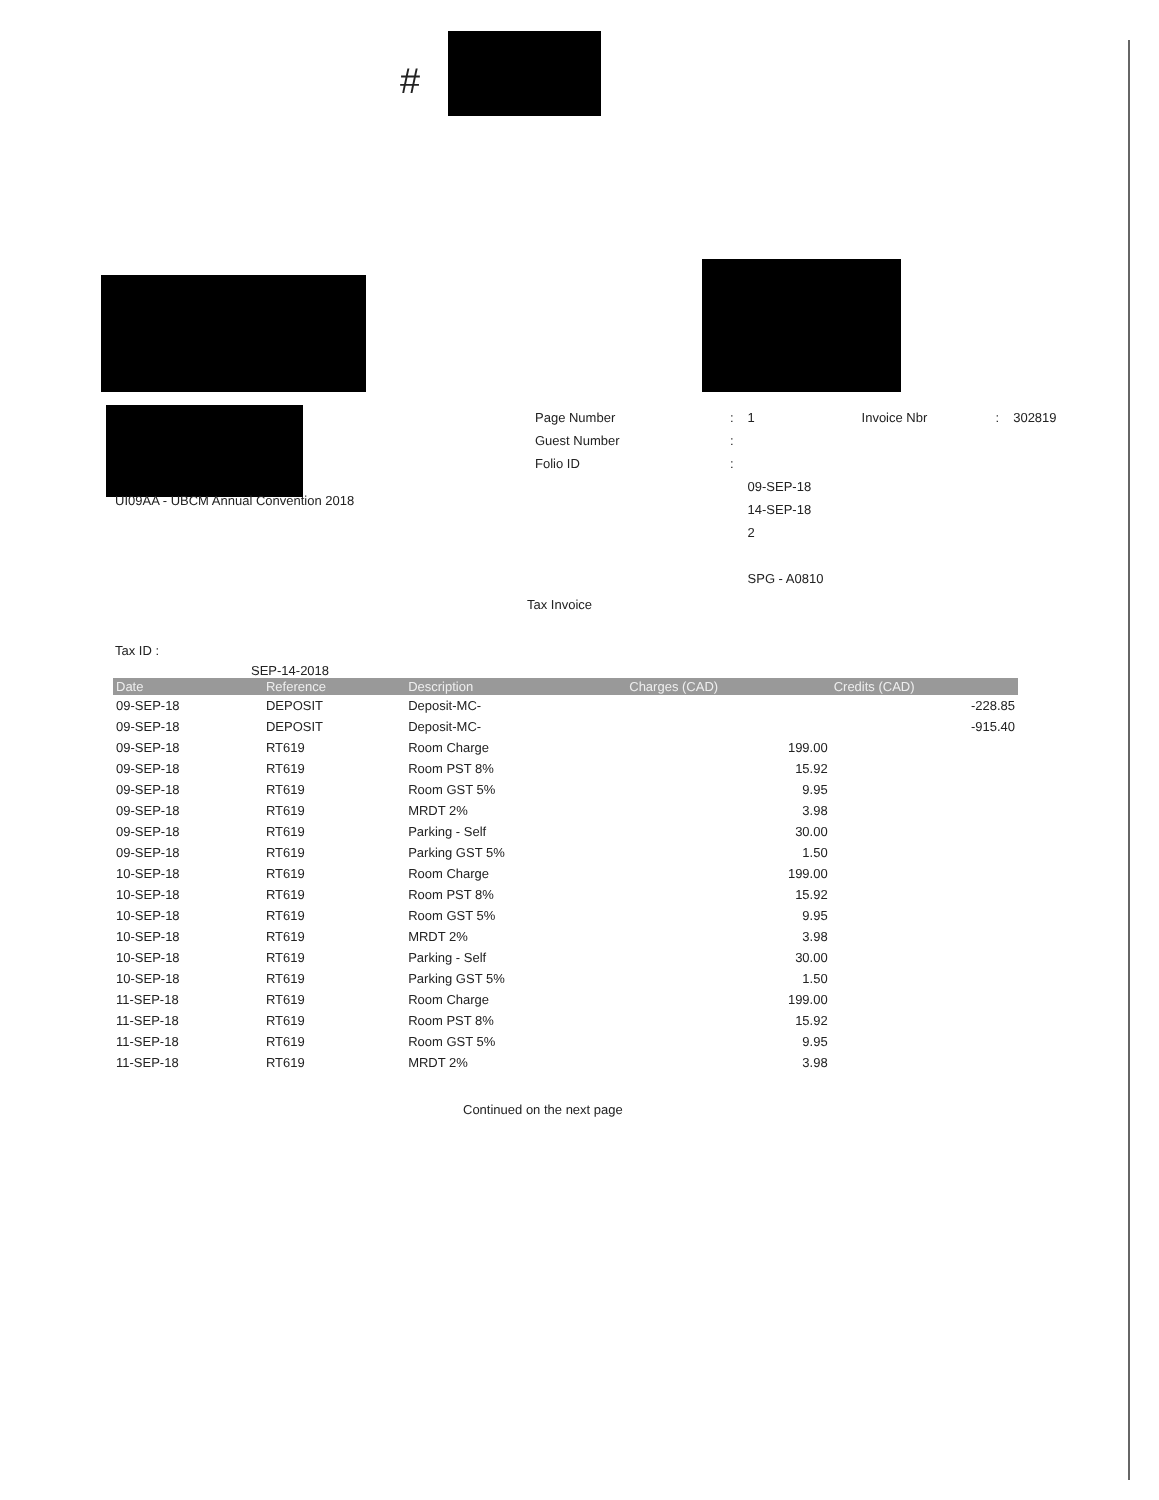#
| Page Number | : | 1 | Invoice Nbr | : | 302819 |
| Guest Number | : | | | | |
| Folio ID | : | | | | |
| | | 09-SEP-18 | | | |
| | | 14-SEP-18 | | | |
| | | 2 | | | |
| | | SPG - A0810 | | | |
UI09AA - UBCM Annual Convention 2018
Tax Invoice
Tax ID :
SEP-14-2018
| Date | Reference | Description | Charges (CAD) | Credits (CAD) |
| --- | --- | --- | --- | --- |
| 09-SEP-18 | DEPOSIT | Deposit-MC- | | -228.85 |
| 09-SEP-18 | DEPOSIT | Deposit-MC- | | -915.40 |
| 09-SEP-18 | RT619 | Room Charge | 199.00 | |
| 09-SEP-18 | RT619 | Room PST 8% | 15.92 | |
| 09-SEP-18 | RT619 | Room GST 5% | 9.95 | |
| 09-SEP-18 | RT619 | MRDT 2% | 3.98 | |
| 09-SEP-18 | RT619 | Parking - Self | 30.00 | |
| 09-SEP-18 | RT619 | Parking GST 5% | 1.50 | |
| 10-SEP-18 | RT619 | Room Charge | 199.00 | |
| 10-SEP-18 | RT619 | Room PST 8% | 15.92 | |
| 10-SEP-18 | RT619 | Room GST 5% | 9.95 | |
| 10-SEP-18 | RT619 | MRDT 2% | 3.98 | |
| 10-SEP-18 | RT619 | Parking - Self | 30.00 | |
| 10-SEP-18 | RT619 | Parking GST 5% | 1.50 | |
| 11-SEP-18 | RT619 | Room Charge | 199.00 | |
| 11-SEP-18 | RT619 | Room PST 8% | 15.92 | |
| 11-SEP-18 | RT619 | Room GST 5% | 9.95 | |
| 11-SEP-18 | RT619 | MRDT 2% | 3.98 | |
Continued on the next page